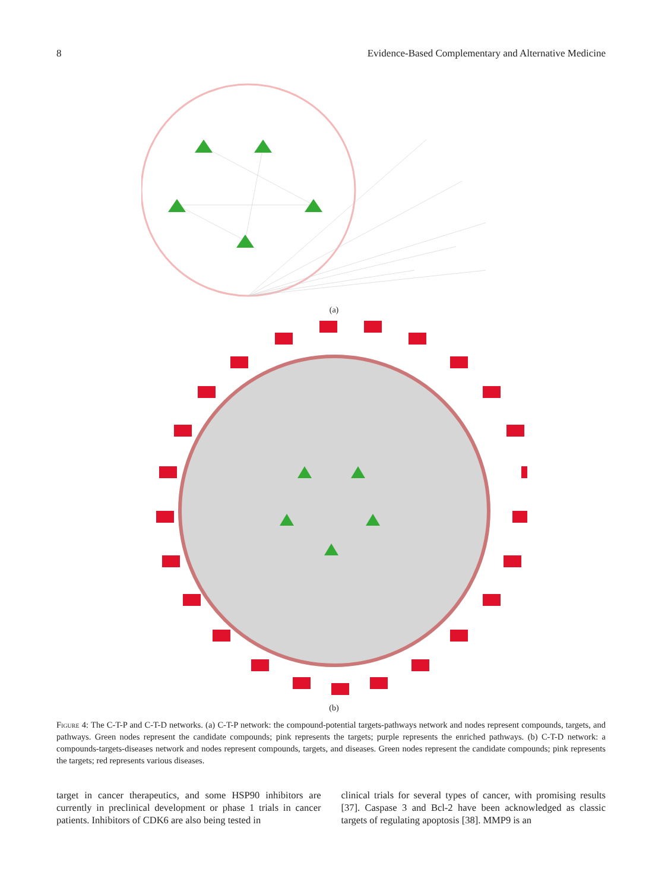8 Evidence-Based Complementary and Alternative Medicine
(a)
(b)
Figure 4: The C-T-P and C-T-D networks. (a) C-T-P network: the compound-potential targets-pathways network and nodes represent compounds, targets, and pathways. Green nodes represent the candidate compounds; pink represents the targets; purple represents the enriched pathways. (b) C-T-D network: a compounds-targets-diseases network and nodes represent compounds, targets, and diseases. Green nodes represent the candidate compounds; pink represents the targets; red represents various diseases.
target in cancer therapeutics, and some HSP90 inhibitors are currently in preclinical development or phase 1 trials in cancer patients. Inhibitors of CDK6 are also being tested in
clinical trials for several types of cancer, with promising results [37]. Caspase 3 and Bcl-2 have been acknowledged as classic targets of regulating apoptosis [38]. MMP9 is an